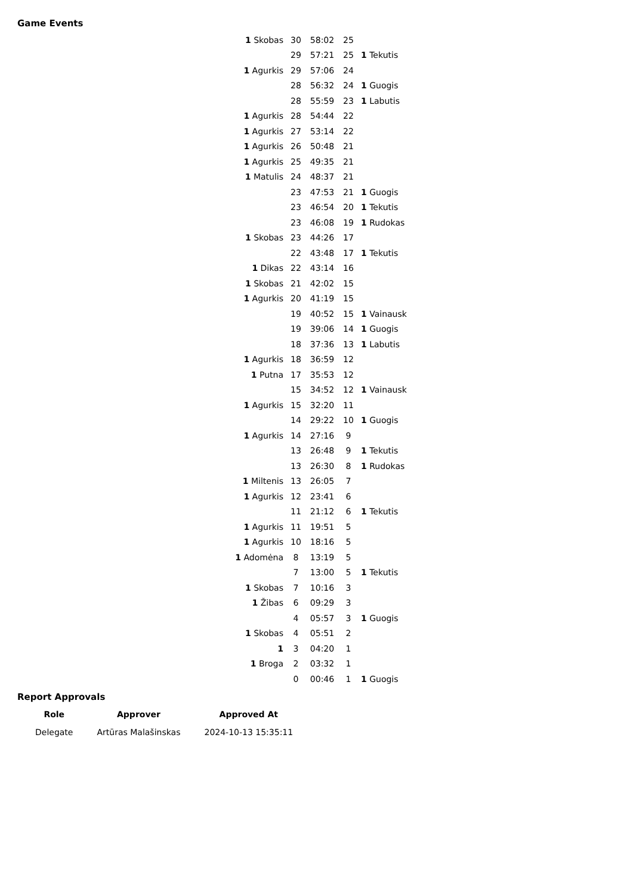Game Events
| 1 Skobas | 30 | 58:02 | 25 | |
| | 29 | 57:21 | 25 | 1 Tekutis |
| 1 Agurkis | 29 | 57:06 | 24 | |
| | 28 | 56:32 | 24 | 1 Guogis |
| | 28 | 55:59 | 23 | 1 Labutis |
| 1 Agurkis | 28 | 54:44 | 22 | |
| 1 Agurkis | 27 | 53:14 | 22 | |
| 1 Agurkis | 26 | 50:48 | 21 | |
| 1 Agurkis | 25 | 49:35 | 21 | |
| 1 Matulis | 24 | 48:37 | 21 | |
| | 23 | 47:53 | 21 | 1 Guogis |
| | 23 | 46:54 | 20 | 1 Tekutis |
| | 23 | 46:08 | 19 | 1 Rudokas |
| 1 Skobas | 23 | 44:26 | 17 | |
| | 22 | 43:48 | 17 | 1 Tekutis |
| 1 Dikas | 22 | 43:14 | 16 | |
| 1 Skobas | 21 | 42:02 | 15 | |
| 1 Agurkis | 20 | 41:19 | 15 | |
| | 19 | 40:52 | 15 | 1 Vainausk |
| | 19 | 39:06 | 14 | 1 Guogis |
| | 18 | 37:36 | 13 | 1 Labutis |
| 1 Agurkis | 18 | 36:59 | 12 | |
| 1 Putna | 17 | 35:53 | 12 | |
| | 15 | 34:52 | 12 | 1 Vainausk |
| 1 Agurkis | 15 | 32:20 | 11 | |
| | 14 | 29:22 | 10 | 1 Guogis |
| 1 Agurkis | 14 | 27:16 | 9 | |
| | 13 | 26:48 | 9 | 1 Tekutis |
| | 13 | 26:30 | 8 | 1 Rudokas |
| 1 Miltenis | 13 | 26:05 | 7 | |
| 1 Agurkis | 12 | 23:41 | 6 | |
| | 11 | 21:12 | 6 | 1 Tekutis |
| 1 Agurkis | 11 | 19:51 | 5 | |
| 1 Agurkis | 10 | 18:16 | 5 | |
| 1 Adomėna | 8 | 13:19 | 5 | |
| | 7 | 13:00 | 5 | 1 Tekutis |
| 1 Skobas | 7 | 10:16 | 3 | |
| 1 Žibas | 6 | 09:29 | 3 | |
| | 4 | 05:57 | 3 | 1 Guogis |
| 1 Skobas | 4 | 05:51 | 2 | |
| 1 | 3 | 04:20 | 1 | |
| 1 Broga | 2 | 03:32 | 1 | |
| | 0 | 00:46 | 1 | 1 Guogis |
Report Approvals
| Role | Approver | Approved At |
| --- | --- | --- |
| Delegate | Artūras Malašinskas | 2024-10-13 15:35:11 |